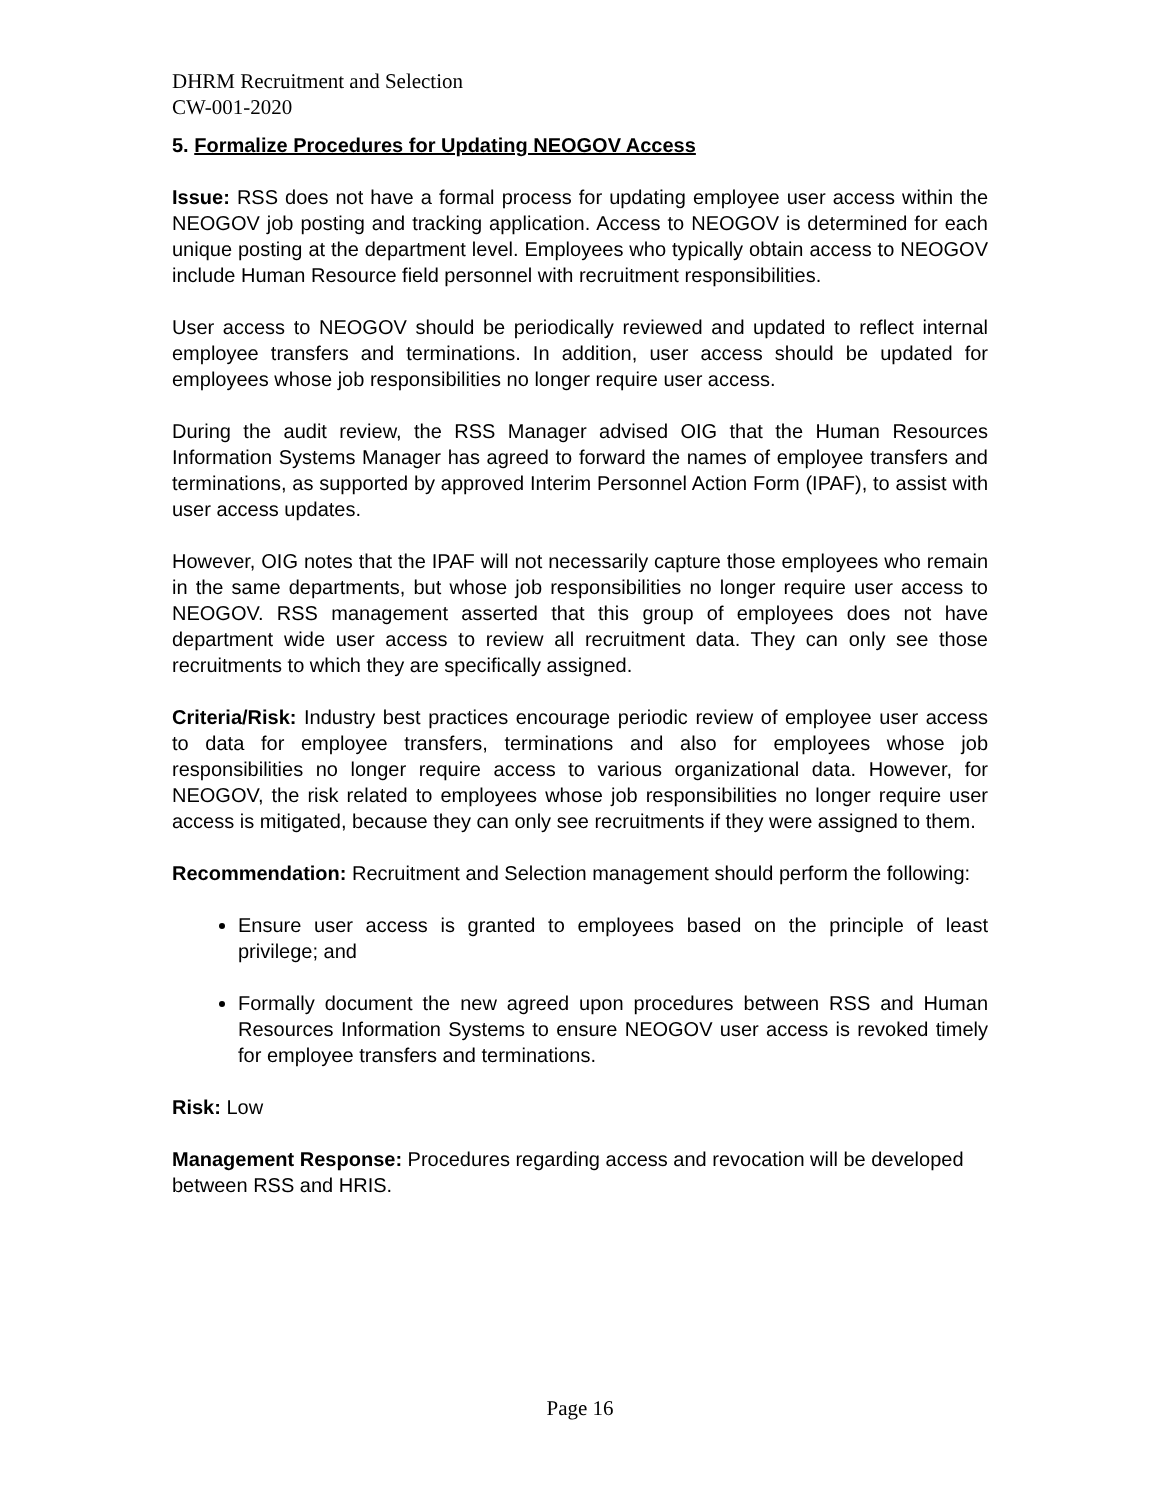DHRM Recruitment and Selection
CW-001-2020
5. Formalize Procedures for Updating NEOGOV Access
Issue: RSS does not have a formal process for updating employee user access within the NEOGOV job posting and tracking application. Access to NEOGOV is determined for each unique posting at the department level. Employees who typically obtain access to NEOGOV include Human Resource field personnel with recruitment responsibilities.
User access to NEOGOV should be periodically reviewed and updated to reflect internal employee transfers and terminations. In addition, user access should be updated for employees whose job responsibilities no longer require user access.
During the audit review, the RSS Manager advised OIG that the Human Resources Information Systems Manager has agreed to forward the names of employee transfers and terminations, as supported by approved Interim Personnel Action Form (IPAF), to assist with user access updates.
However, OIG notes that the IPAF will not necessarily capture those employees who remain in the same departments, but whose job responsibilities no longer require user access to NEOGOV. RSS management asserted that this group of employees does not have department wide user access to review all recruitment data. They can only see those recruitments to which they are specifically assigned.
Criteria/Risk: Industry best practices encourage periodic review of employee user access to data for employee transfers, terminations and also for employees whose job responsibilities no longer require access to various organizational data. However, for NEOGOV, the risk related to employees whose job responsibilities no longer require user access is mitigated, because they can only see recruitments if they were assigned to them.
Recommendation: Recruitment and Selection management should perform the following:
Ensure user access is granted to employees based on the principle of least privilege; and
Formally document the new agreed upon procedures between RSS and Human Resources Information Systems to ensure NEOGOV user access is revoked timely for employee transfers and terminations.
Risk: Low
Management Response: Procedures regarding access and revocation will be developed between RSS and HRIS.
Page 16